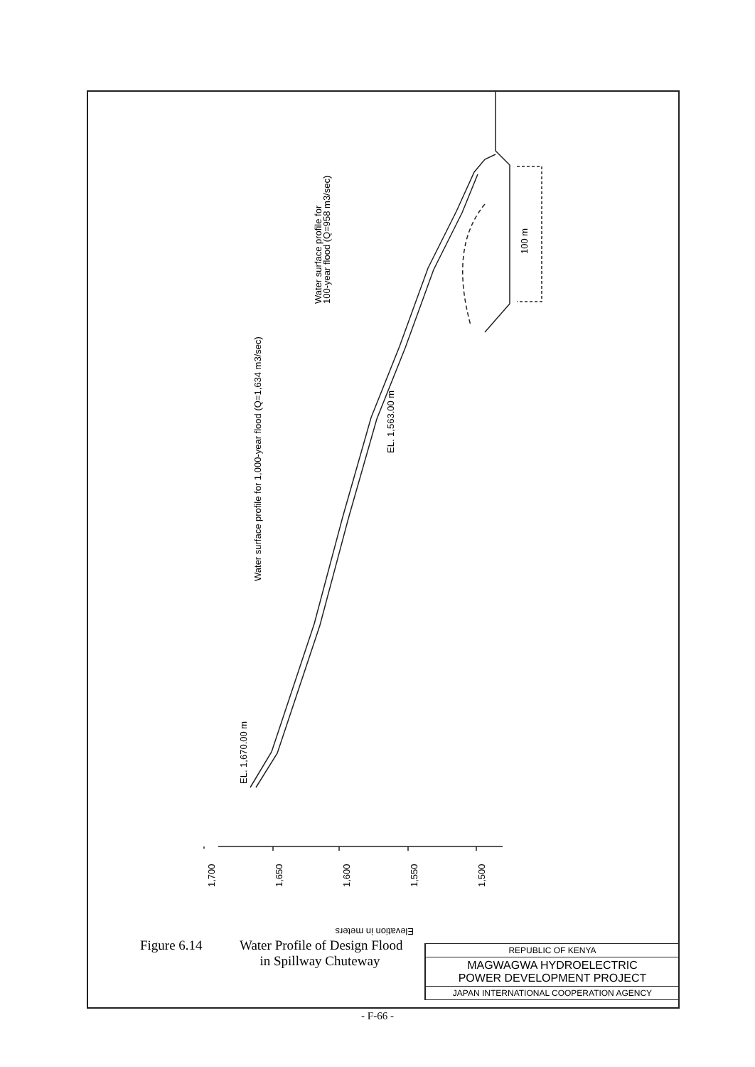Water surface profile for 1,000-year flood (Q=1,634 m3/sec)
Water surface profile for
100-year flood (Q=958 m3/sec)
100 m
EL. 1,670.00 m
EL. 1,563.00 m
1,700
1,650
1,600
1,550
1,500
Elevation in meters
Figure 6.14 Water Profile of Design Flood
in Spillway Chuteway
REPUBLIC OF KENYA
MAGWAGWA HYDROELECTRIC
POWER DEVELOPMENT PROJECT
JAPAN INTERNATIONAL COOPERATION AGENCY
- F-66 -